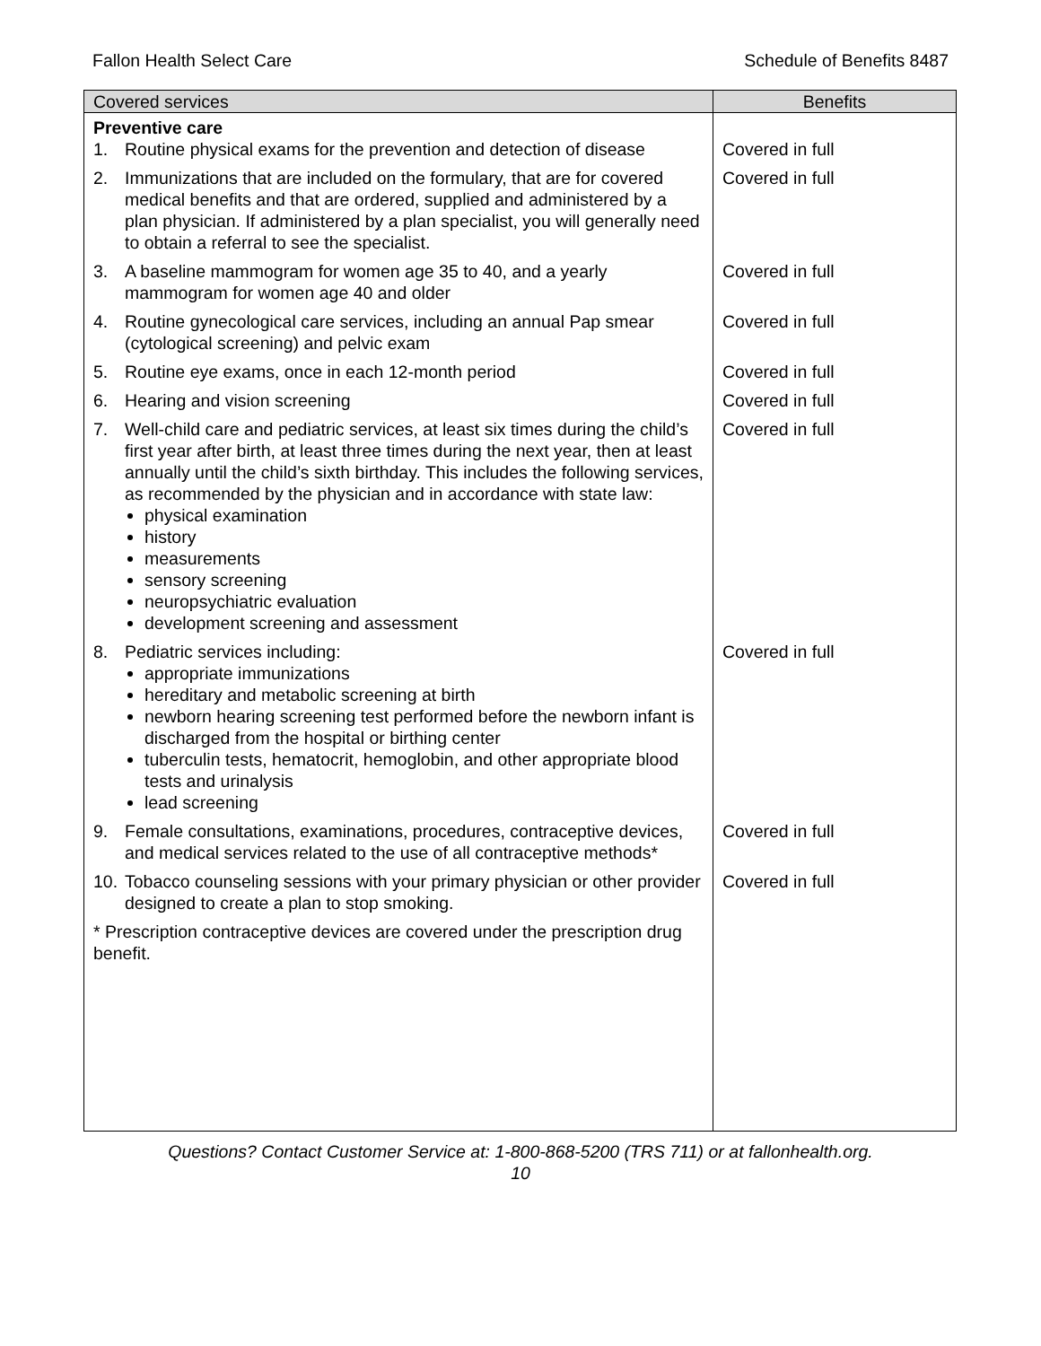Fallon Health Select Care Schedule of Benefits 8487
| Covered services | Benefits |
| --- | --- |
| Preventive care 1. Routine physical exams for the prevention and detection of disease | Covered in full |
| 2. Immunizations that are included on the formulary, that are for covered medical benefits and that are ordered, supplied and administered by a plan physician. If administered by a plan specialist, you will generally need to obtain a referral to see the specialist. | Covered in full |
| 3. A baseline mammogram for women age 35 to 40, and a yearly mammogram for women age 40 and older | Covered in full |
| 4. Routine gynecological care services, including an annual Pap smear (cytological screening) and pelvic exam | Covered in full |
| 5. Routine eye exams, once in each 12-month period | Covered in full |
| 6. Hearing and vision screening | Covered in full |
| 7. Well-child care and pediatric services, at least six times during the child’s first year after birth, at least three times during the next year, then at least annually until the child’s sixth birthday. This includes the following services, as recommended by the physician and in accordance with state law: physical examination history measurements sensory screening neuropsychiatric evaluation development screening and assessment | Covered in full |
| 8. Pediatric services including: appropriate immunizations hereditary and metabolic screening at birth newborn hearing screening test performed before the newborn infant is discharged from the hospital or birthing center tuberculin tests, hematocrit, hemoglobin, and other appropriate blood tests and urinalysis lead screening | Covered in full |
| 9. Female consultations, examinations, procedures, contraceptive devices, and medical services related to the use of all contraceptive methods* | Covered in full |
| 10. Tobacco counseling sessions with your primary physician or other provider designed to create a plan to stop smoking. | Covered in full |
| * Prescription contraceptive devices are covered under the prescription drug benefit. | |
Questions? Contact Customer Service at: 1-800-868-5200 (TRS 711) or at fallonhealth.org.
10